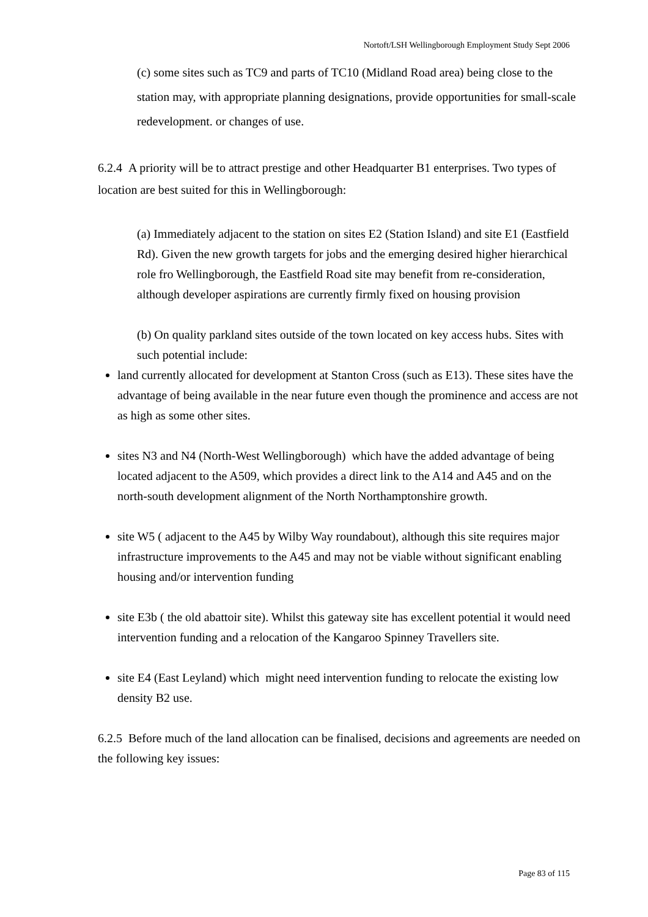Nortoft/LSH Wellingborough Employment Study Sept 2006
(c) some sites such as TC9 and parts of TC10 (Midland Road area) being close to the station may, with appropriate planning designations, provide opportunities for small-scale redevelopment. or changes of use.
6.2.4 A priority will be to attract prestige and other Headquarter B1 enterprises. Two types of location are best suited for this in Wellingborough:
(a) Immediately adjacent to the station on sites E2 (Station Island) and site E1 (Eastfield Rd). Given the new growth targets for jobs and the emerging desired higher hierarchical role fro Wellingborough, the Eastfield Road site may benefit from re-consideration, although developer aspirations are currently firmly fixed on housing provision
(b) On quality parkland sites outside of the town located on key access hubs. Sites with such potential include:
land currently allocated for development at Stanton Cross (such as E13). These sites have the advantage of being available in the near future even though the prominence and access are not as high as some other sites.
sites N3 and N4 (North-West Wellingborough) which have the added advantage of being located adjacent to the A509, which provides a direct link to the A14 and A45 and on the north-south development alignment of the North Northamptonshire growth.
site W5 ( adjacent to the A45 by Wilby Way roundabout), although this site requires major infrastructure improvements to the A45 and may not be viable without significant enabling housing and/or intervention funding
site E3b ( the old abattoir site). Whilst this gateway site has excellent potential it would need intervention funding and a relocation of the Kangaroo Spinney Travellers site.
site E4 (East Leyland) which might need intervention funding to relocate the existing low density B2 use.
6.2.5 Before much of the land allocation can be finalised, decisions and agreements are needed on the following key issues:
Page 83 of 115